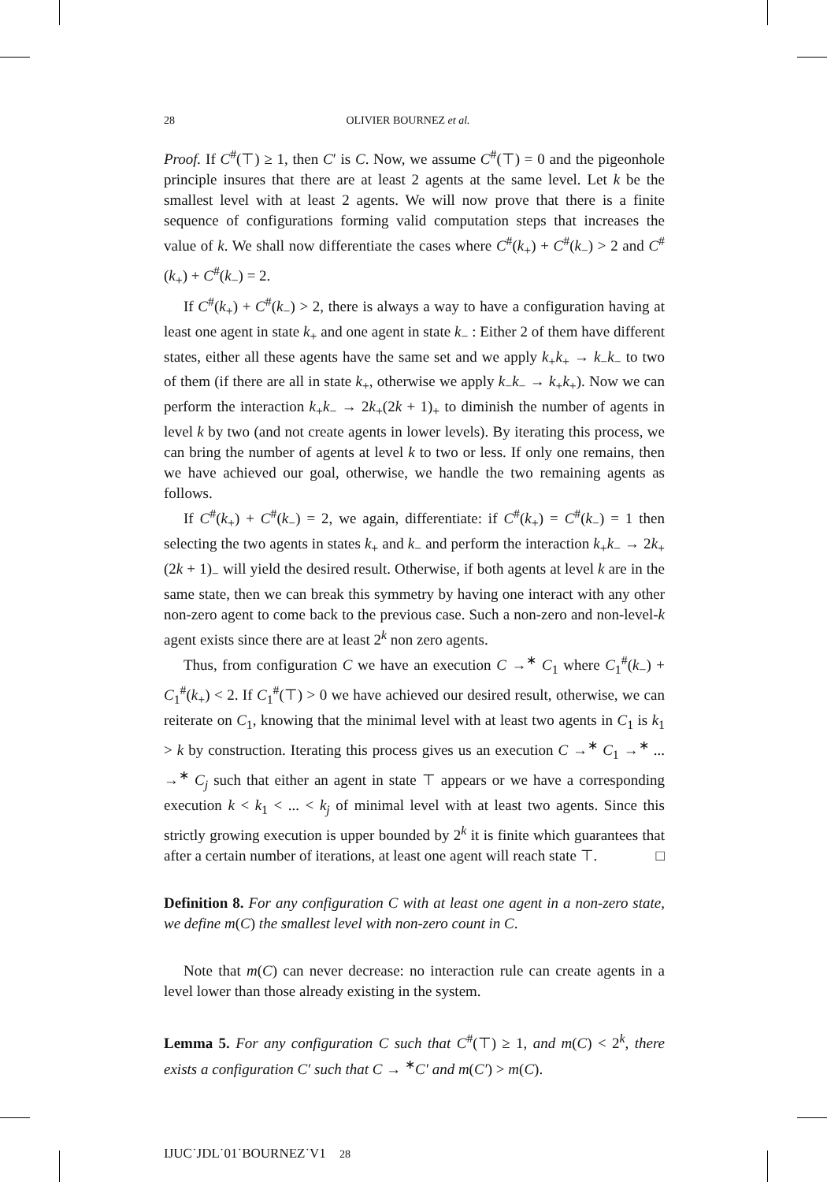28 OLIVIER BOURNEZ et al.
Proof. If C<sup>#</sup>(⊤) ≥ 1, then C′ is C. Now, we assume C<sup>#</sup>(⊤) = 0 and the pigeonhole principle insures that there are at least 2 agents at the same level. Let k be the smallest level with at least 2 agents. We will now prove that there is a finite sequence of configurations forming valid computation steps that increases the value of k. We shall now differentiate the cases where C<sup>#</sup>(k<sub>+</sub>) + C<sup>#</sup>(k<sub>−</sub>) > 2 and C<sup>#</sup>(k<sub>+</sub>) + C<sup>#</sup>(k<sub>−</sub>) = 2.
If C<sup>#</sup>(k<sub>+</sub>) + C<sup>#</sup>(k<sub>−</sub>) > 2, there is always a way to have a configuration having at least one agent in state k<sub>+</sub> and one agent in state k<sub>−</sub> : Either 2 of them have different states, either all these agents have the same set and we apply k<sub>+</sub>k<sub>+</sub> → k<sub>−</sub>k<sub>−</sub> to two of them (if there are all in state k<sub>+</sub>, otherwise we apply k<sub>−</sub>k<sub>−</sub> → k<sub>+</sub>k<sub>+</sub>). Now we can perform the interaction k<sub>+</sub>k<sub>−</sub> → 2k<sub>+</sub>(2k + 1)<sub>+</sub> to diminish the number of agents in level k by two (and not create agents in lower levels). By iterating this process, we can bring the number of agents at level k to two or less. If only one remains, then we have achieved our goal, otherwise, we handle the two remaining agents as follows.
If C<sup>#</sup>(k<sub>+</sub>) + C<sup>#</sup>(k<sub>−</sub>) = 2, we again, differentiate: if C<sup>#</sup>(k<sub>+</sub>) = C<sup>#</sup>(k<sub>−</sub>) = 1 then selecting the two agents in states k<sub>+</sub> and k<sub>−</sub> and perform the interaction k<sub>+</sub>k<sub>−</sub> → 2k<sub>+</sub>(2k + 1)<sub>−</sub> will yield the desired result. Otherwise, if both agents at level k are in the same state, then we can break this symmetry by having one interact with any other non-zero agent to come back to the previous case. Such a non-zero and non-level-k agent exists since there are at least 2<sup>k</sup> non zero agents.
Thus, from configuration C we have an execution C →<sup>∗</sup> C<sub>1</sub> where C<sub>1</sub><sup>#</sup>(k<sub>−</sub>) + C<sub>1</sub><sup>#</sup>(k<sub>+</sub>) < 2. If C<sub>1</sub><sup>#</sup>(⊤) > 0 we have achieved our desired result, otherwise, we can reiterate on C<sub>1</sub>, knowing that the minimal level with at least two agents in C<sub>1</sub> is k<sub>1</sub> > k by construction. Iterating this process gives us an execution C →<sup>∗</sup> C<sub>1</sub> →<sup>∗</sup> ... →<sup>∗</sup> C<sub>j</sub> such that either an agent in state ⊤ appears or we have a corresponding execution k < k<sub>1</sub> < ... < k<sub>j</sub> of minimal level with at least two agents. Since this strictly growing execution is upper bounded by 2<sup>k</sup> it is finite which guarantees that after a certain number of iterations, at least one agent will reach state ⊤. □
Definition 8. For any configuration C with at least one agent in a non-zero state, we define m(C) the smallest level with non-zero count in C.
Note that m(C) can never decrease: no interaction rule can create agents in a level lower than those already existing in the system.
Lemma 5. For any configuration C such that C<sup>#</sup>(⊤) ≥ 1, and m(C) < 2<sup>k</sup>, there exists a configuration C′ such that C → <sup>∗</sup>C′ and m(C′) > m(C).
IJUC˙JDL˙01˙BOURNEZ˙V1 28